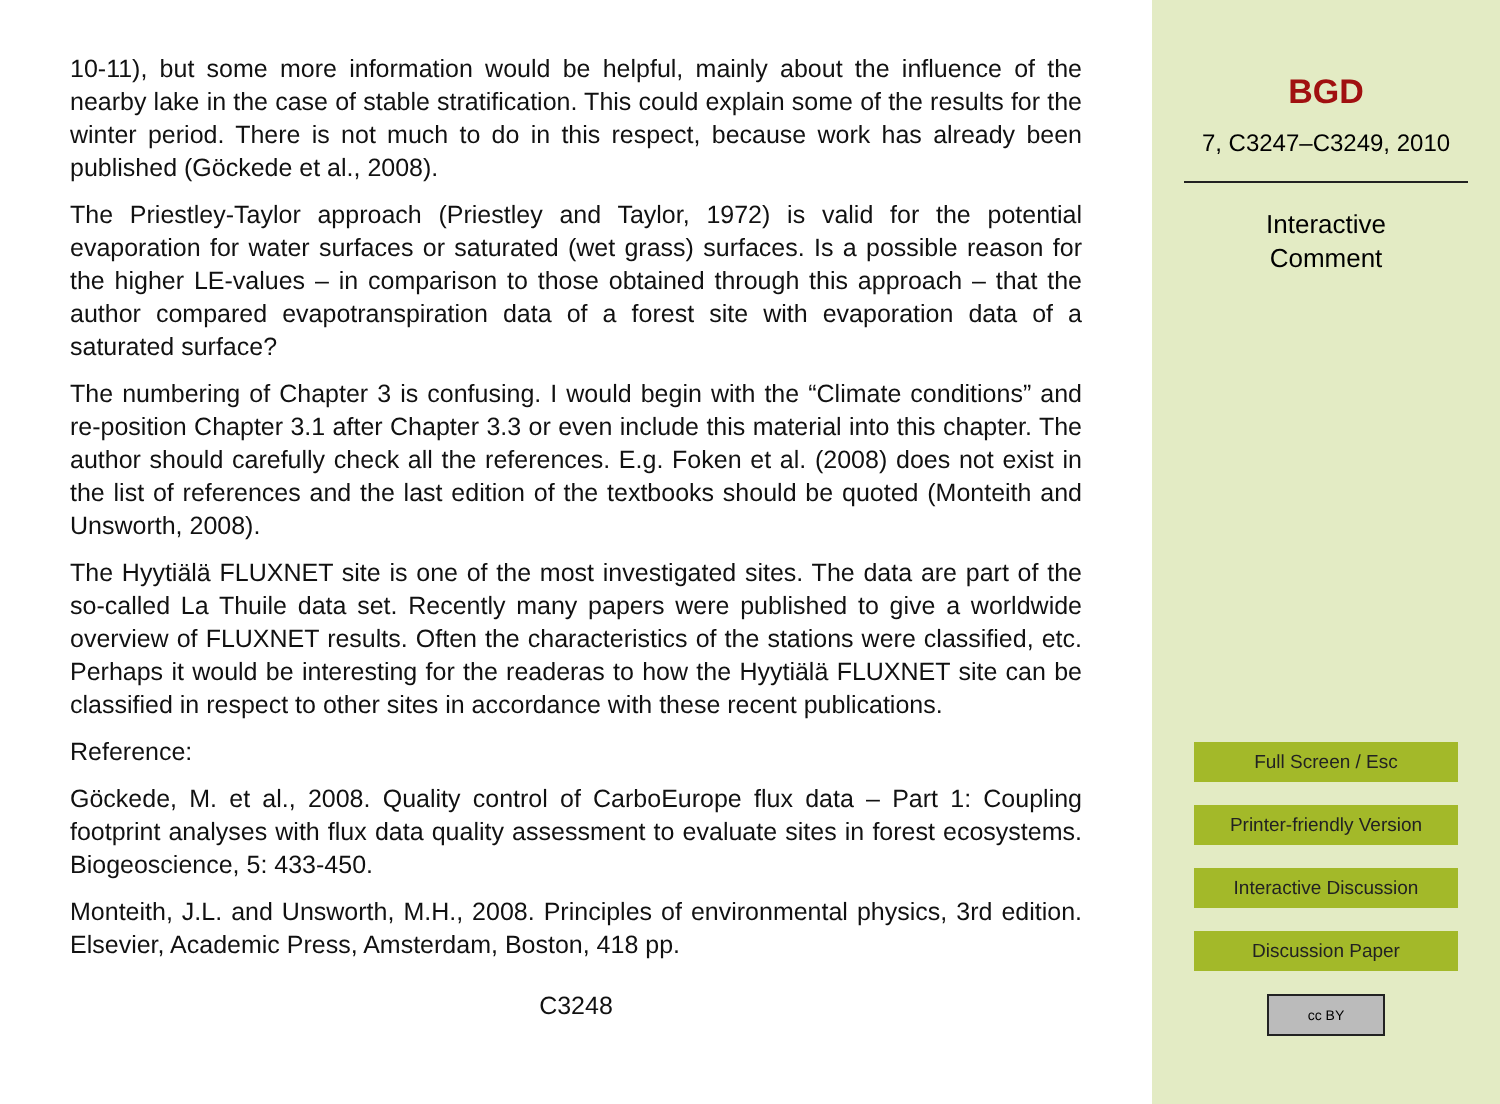10-11), but some more information would be helpful, mainly about the influence of the nearby lake in the case of stable stratification. This could explain some of the results for the winter period. There is not much to do in this respect, because work has already been published (Göckede et al., 2008).
The Priestley-Taylor approach (Priestley and Taylor, 1972) is valid for the potential evaporation for water surfaces or saturated (wet grass) surfaces. Is a possible reason for the higher LE-values – in comparison to those obtained through this approach – that the author compared evapotranspiration data of a forest site with evaporation data of a saturated surface?
The numbering of Chapter 3 is confusing. I would begin with the “Climate conditions” and re-position Chapter 3.1 after Chapter 3.3 or even include this material into this chapter. The author should carefully check all the references. E.g. Foken et al. (2008) does not exist in the list of references and the last edition of the textbooks should be quoted (Monteith and Unsworth, 2008).
The Hyytiälä FLUXNET site is one of the most investigated sites. The data are part of the so-called La Thuile data set. Recently many papers were published to give a worldwide overview of FLUXNET results. Often the characteristics of the stations were classified, etc. Perhaps it would be interesting for the readeras to how the Hyytiälä FLUXNET site can be classified in respect to other sites in accordance with these recent publications.
Reference:
Göckede, M. et al., 2008. Quality control of CarboEurope flux data – Part 1: Coupling footprint analyses with flux data quality assessment to evaluate sites in forest ecosystems. Biogeoscience, 5: 433-450.
Monteith, J.L. and Unsworth, M.H., 2008. Principles of environmental physics, 3rd edition. Elsevier, Academic Press, Amsterdam, Boston, 418 pp.
C3248
BGD
7, C3247–C3249, 2010
Interactive
Comment
Full Screen / Esc
Printer-friendly Version
Interactive Discussion
Discussion Paper
cc BY